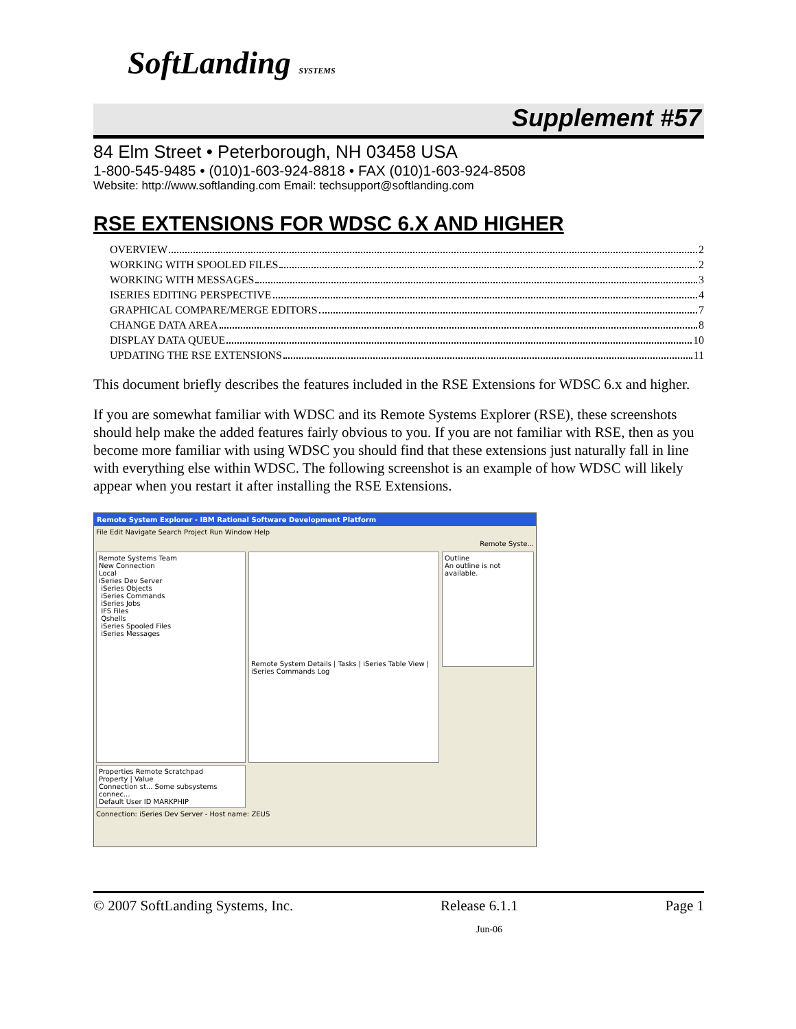SoftLanding SYSTEMS
Supplement #57
84 Elm Street • Peterborough, NH 03458 USA
1-800-545-9485 • (010)1-603-924-8818 • FAX (010)1-603-924-8508
Website: http://www.softlanding.com Email: techsupport@softlanding.com
RSE EXTENSIONS FOR WDSC 6.X AND HIGHER
OVERVIEW 2
WORKING WITH SPOOLED FILES 2
WORKING WITH MESSAGES 3
ISERIES EDITING PERSPECTIVE 4
GRAPHICAL COMPARE/MERGE EDITORS 7
CHANGE DATA AREA 8
DISPLAY DATA QUEUE 10
UPDATING THE RSE EXTENSIONS 11
This document briefly describes the features included in the RSE Extensions for WDSC 6.x and higher.
If you are somewhat familiar with WDSC and its Remote Systems Explorer (RSE), these screenshots should help make the added features fairly obvious to you. If you are not familiar with RSE, then as you become more familiar with using WDSC you should find that these extensions just naturally fall in line with everything else within WDSC. The following screenshot is an example of how WDSC will likely appear when you restart it after installing the RSE Extensions.
Remote System Explorer - IBM Rational Software Development Platform
File Edit Navigate Search Project Run Window Help
Remote Syste...
Remote Systems Team
New Connection
Local
iSeries Dev Server
iSeries Objects
iSeries Commands
iSeries Jobs
IFS Files
Qshells
iSeries Spooled Files
iSeries Messages
Remote System Details | Tasks | iSeries Table View | iSeries Commands Log
Outline
An outline is not available.
Properties Remote Scratchpad
Property | Value
Connection st... Some subsystems connec...
Default User ID MARKPHIP
Connection: iSeries Dev Server - Host name: ZEUS
© 2007 SoftLanding Systems, Inc. Release 6.1.1 Page 1
Jun-06